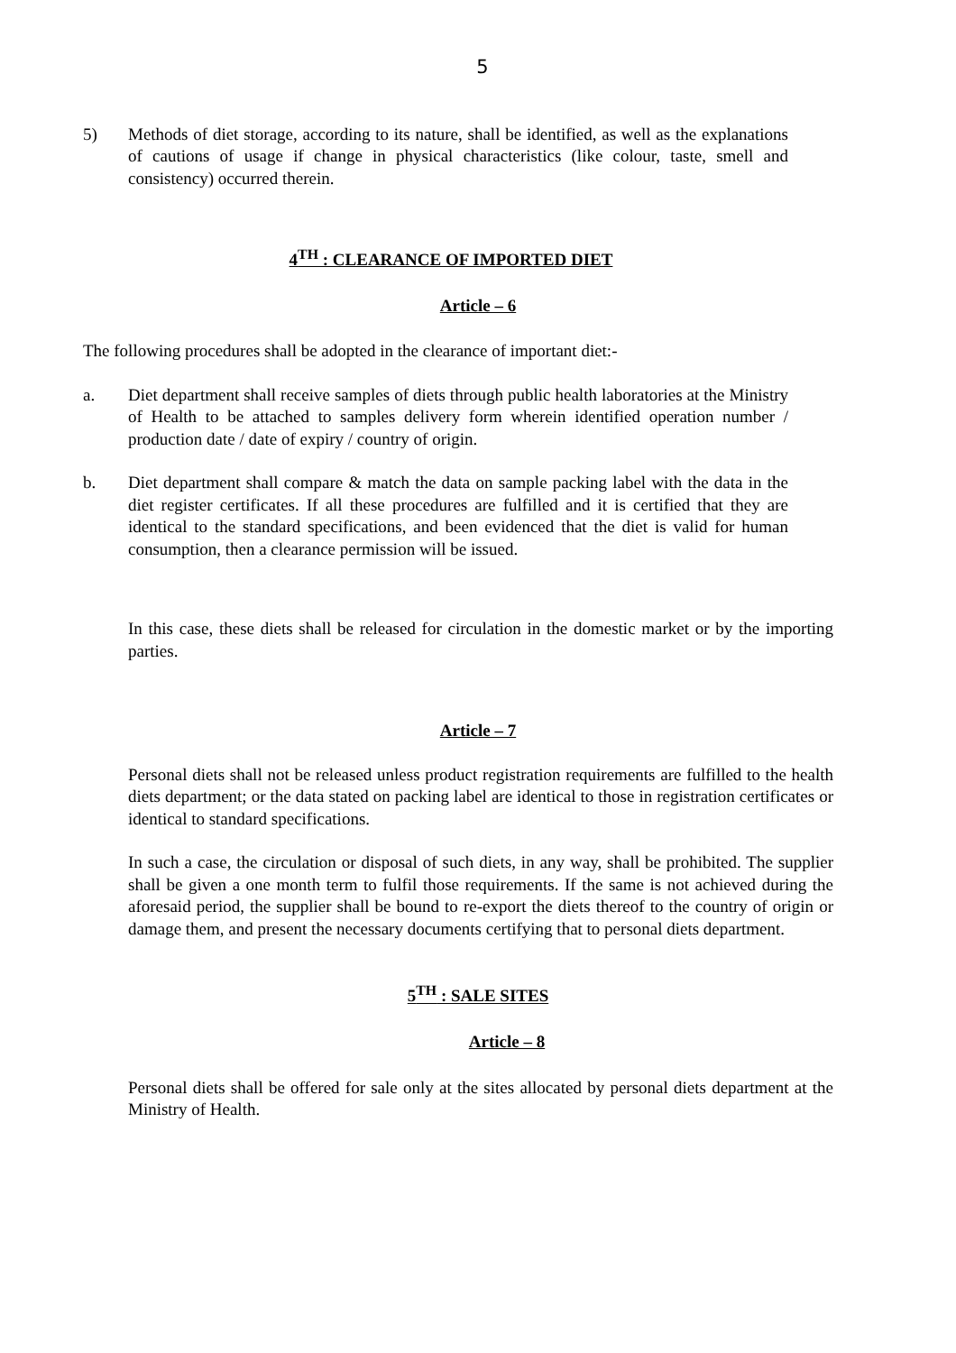5
5) Methods of diet storage, according to its nature, shall be identified, as well as the explanations of cautions of usage if change in physical characteristics (like colour, taste, smell and consistency) occurred therein.
4<sup>TH</sup> : CLEARANCE OF IMPORTED DIET
Article – 6
The following procedures shall be adopted in the clearance of important diet:-
a. Diet department shall receive samples of diets through public health laboratories at the Ministry of Health to be attached to samples delivery form wherein identified operation number / production date / date of expiry / country of origin.
b. Diet department shall compare & match the data on sample packing label with the data in the diet register certificates. If all these procedures are fulfilled and it is certified that they are identical to the standard specifications, and been evidenced that the diet is valid for human consumption, then a clearance permission will be issued.
In this case, these diets shall be released for circulation in the domestic market or by the importing parties.
Article – 7
Personal diets shall not be released unless product registration requirements are fulfilled to the health diets department; or the data stated on packing label are identical to those in registration certificates or identical to standard specifications.
In such a case, the circulation or disposal of such diets, in any way, shall be prohibited. The supplier shall be given a one month term to fulfil those requirements. If the same is not achieved during the aforesaid period, the supplier shall be bound to re-export the diets thereof to the country of origin or damage them, and present the necessary documents certifying that to personal diets department.
5<sup>TH</sup> : SALE SITES
Article – 8
Personal diets shall be offered for sale only at the sites allocated by personal diets department at the Ministry of Health.